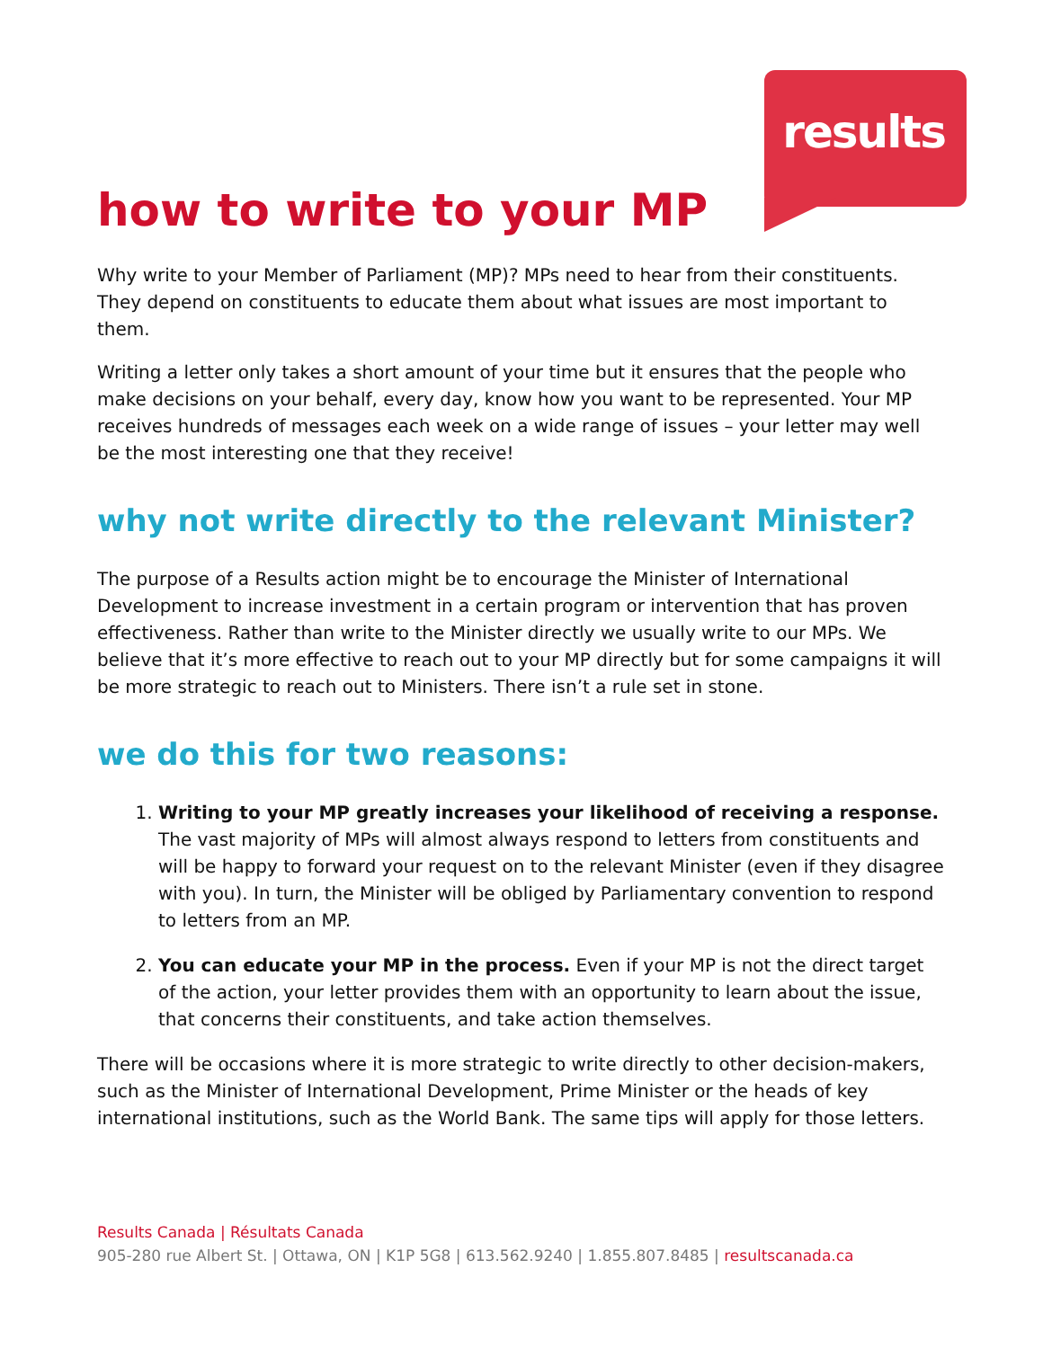results
how to write to your MP
Why write to your Member of Parliament (MP)? MPs need to hear from their constituents. They depend on constituents to educate them about what issues are most important to them.
Writing a letter only takes a short amount of your time but it ensures that the people who make decisions on your behalf, every day, know how you want to be represented. Your MP receives hundreds of messages each week on a wide range of issues – your letter may well be the most interesting one that they receive!
why not write directly to the relevant Minister?
The purpose of a Results action might be to encourage the Minister of International Development to increase investment in a certain program or intervention that has proven effectiveness. Rather than write to the Minister directly we usually write to our MPs. We believe that it’s more effective to reach out to your MP directly but for some campaigns it will be more strategic to reach out to Ministers. There isn’t a rule set in stone.
we do this for two reasons:
1. Writing to your MP greatly increases your likelihood of receiving a response. The vast majority of MPs will almost always respond to letters from constituents and will be happy to forward your request on to the relevant Minister (even if they disagree with you). In turn, the Minister will be obliged by Parliamentary convention to respond to letters from an MP.
2. You can educate your MP in the process. Even if your MP is not the direct target of the action, your letter provides them with an opportunity to learn about the issue, that concerns their constituents, and take action themselves.
There will be occasions where it is more strategic to write directly to other decision-makers, such as the Minister of International Development, Prime Minister or the heads of key international institutions, such as the World Bank. The same tips will apply for those letters.
Results Canada | Résultats Canada
905-280 rue Albert St. | Ottawa, ON | K1P 5G8 | 613.562.9240 | 1.855.807.8485 | resultscanada.ca